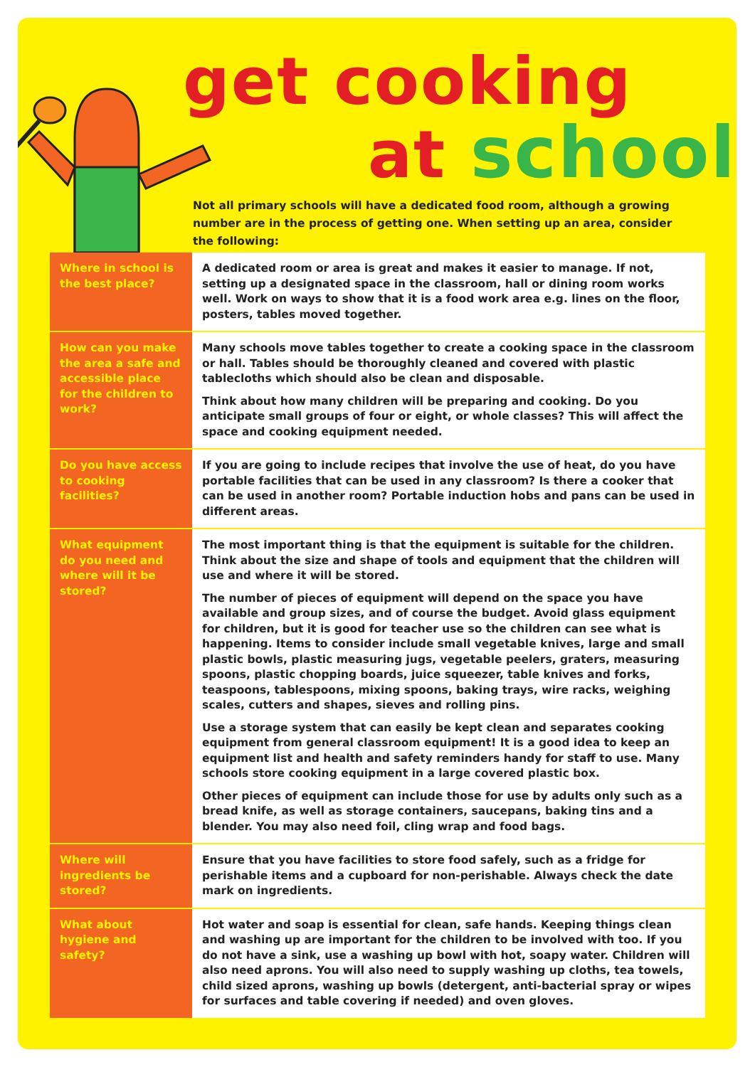get cooking
at school
Not all primary schools will have a dedicated food room, although a growing number are in the process of getting one. When setting up an area, consider the following:
| Where in school is the best place? | A dedicated room or area is great and makes it easier to manage. If not, setting up a designated space in the classroom, hall or dining room works well. Work on ways to show that it is a food work area e.g. lines on the floor, posters, tables moved together. |
| How can you make the area a safe and accessible place for the children to work? | Many schools move tables together to create a cooking space in the classroom or hall. Tables should be thoroughly cleaned and covered with plastic tablecloths which should also be clean and disposable. Think about how many children will be preparing and cooking. Do you anticipate small groups of four or eight, or whole classes? This will affect the space and cooking equipment needed. |
| Do you have access to cooking facilities? | If you are going to include recipes that involve the use of heat, do you have portable facilities that can be used in any classroom? Is there a cooker that can be used in another room? Portable induction hobs and pans can be used in different areas. |
| What equipment do you need and where will it be stored? | The most important thing is that the equipment is suitable for the children. Think about the size and shape of tools and equipment that the children will use and where it will be stored. The number of pieces of equipment will depend on the space you have available and group sizes, and of course the budget. Avoid glass equipment for children, but it is good for teacher use so the children can see what is happening. Items to consider include small vegetable knives, large and small plastic bowls, plastic measuring jugs, vegetable peelers, graters, measuring spoons, plastic chopping boards, juice squeezer, table knives and forks, teaspoons, tablespoons, mixing spoons, baking trays, wire racks, weighing scales, cutters and shapes, sieves and rolling pins. Use a storage system that can easily be kept clean and separates cooking equipment from general classroom equipment! It is a good idea to keep an equipment list and health and safety reminders handy for staff to use. Many schools store cooking equipment in a large covered plastic box. Other pieces of equipment can include those for use by adults only such as a bread knife, as well as storage containers, saucepans, baking tins and a blender. You may also need foil, cling wrap and food bags. |
| Where will ingredients be stored? | Ensure that you have facilities to store food safely, such as a fridge for perishable items and a cupboard for non-perishable. Always check the date mark on ingredients. |
| What about hygiene and safety? | Hot water and soap is essential for clean, safe hands. Keeping things clean and washing up are important for the children to be involved with too. If you do not have a sink, use a washing up bowl with hot, soapy water. Children will also need aprons. You will also need to supply washing up cloths, tea towels, child sized aprons, washing up bowls (detergent, anti-bacterial spray or wipes for surfaces and table covering if needed) and oven gloves. |